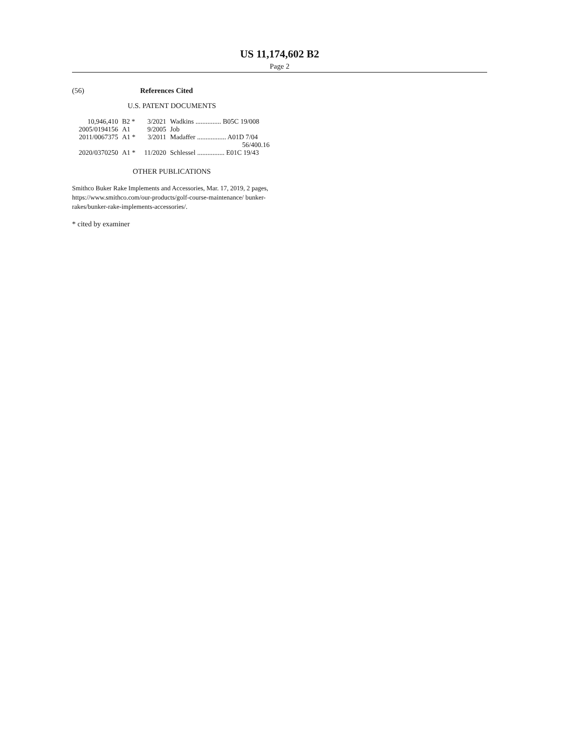US 11,174,602 B2
Page 2
(56) References Cited
U.S. PATENT DOCUMENTS
| 10,946,410 | B2 * | 3/2021 | Wadkins ............... B05C 19/008 |
| 2005/0194156 | A1 | 9/2005 | Job |
| 2011/0067375 | A1 * | 3/2011 | Madaffer ................. A01D 7/04 |
| | | | 56/400.16 |
| 2020/0370250 | A1 * | 11/2020 | Schlessel ................ E01C 19/43 |
OTHER PUBLICATIONS
Smithco Buker Rake Implements and Accessories, Mar. 17, 2019, 2 pages, https://www.smithco.com/our-products/golf-course-maintenance/ bunker-rakes/bunker-rake-implements-accessories/.
* cited by examiner